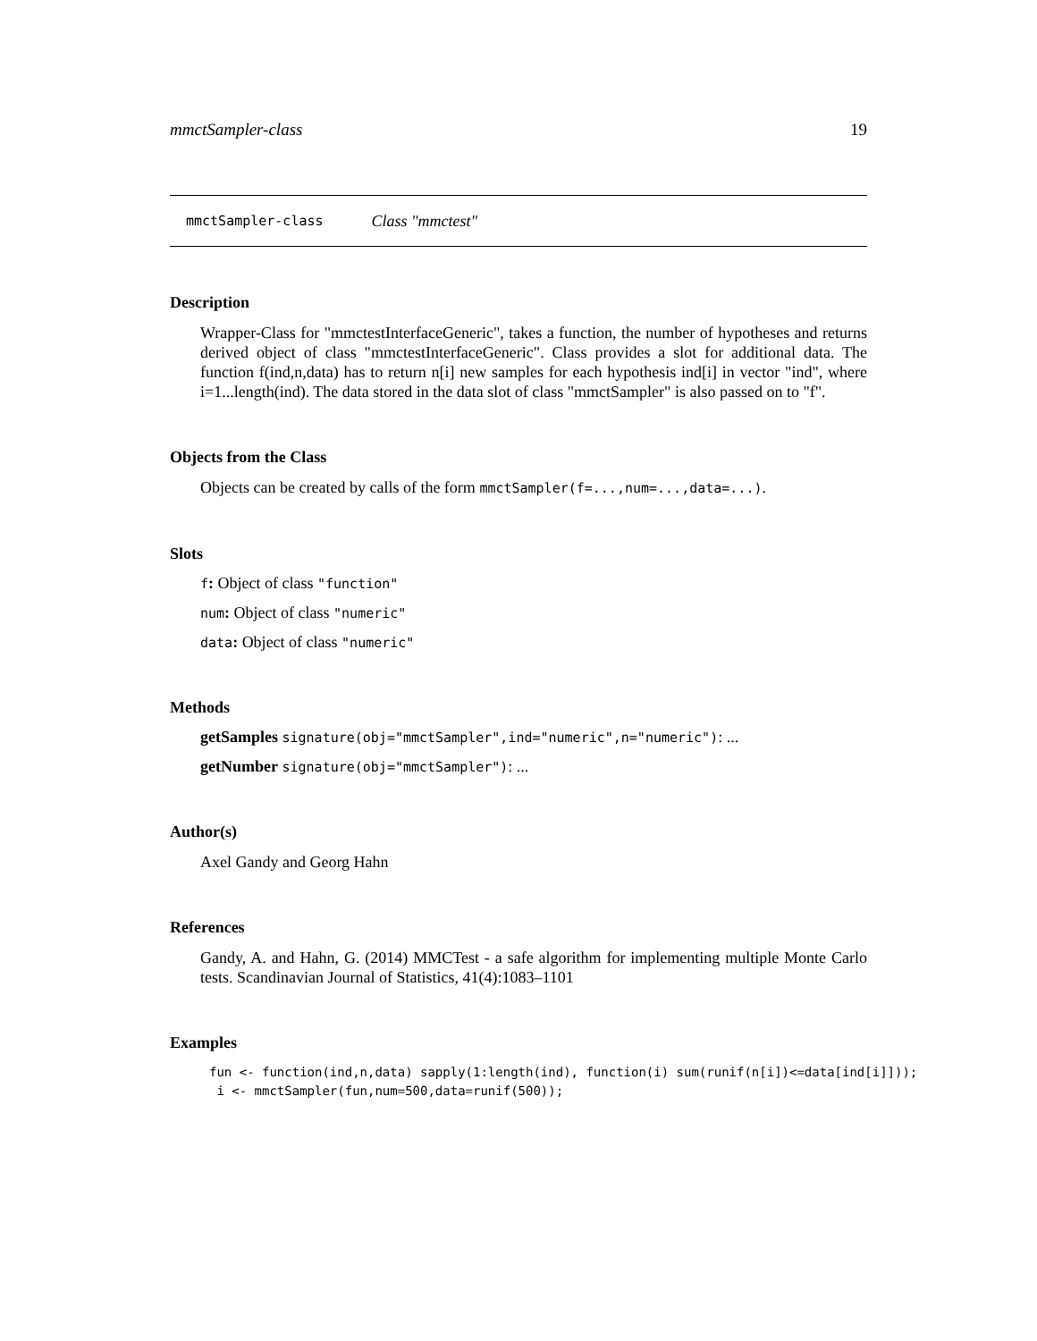mmctSampler-class 19
mmctSampler-class Class "mmctest"
Description
Wrapper-Class for "mmctestInterfaceGeneric", takes a function, the number of hypotheses and returns derived object of class "mmctestInterfaceGeneric". Class provides a slot for additional data. The function f(ind,n,data) has to return n[i] new samples for each hypothesis ind[i] in vector "ind", where i=1...length(ind). The data stored in the data slot of class "mmctSampler" is also passed on to "f".
Objects from the Class
Objects can be created by calls of the form mmctSampler(f=...,num=...,data=...).
Slots
f: Object of class "function"
num: Object of class "numeric"
data: Object of class "numeric"
Methods
getSamples signature(obj="mmctSampler",ind="numeric",n="numeric"): ...
getNumber signature(obj="mmctSampler"): ...
Author(s)
Axel Gandy and Georg Hahn
References
Gandy, A. and Hahn, G. (2014) MMCTest - a safe algorithm for implementing multiple Monte Carlo tests. Scandinavian Journal of Statistics, 41(4):1083–1101
Examples
fun <- function(ind,n,data) sapply(1:length(ind), function(i) sum(runif(n[i])<=data[ind[i]]));
 i <- mmctSampler(fun,num=500,data=runif(500));